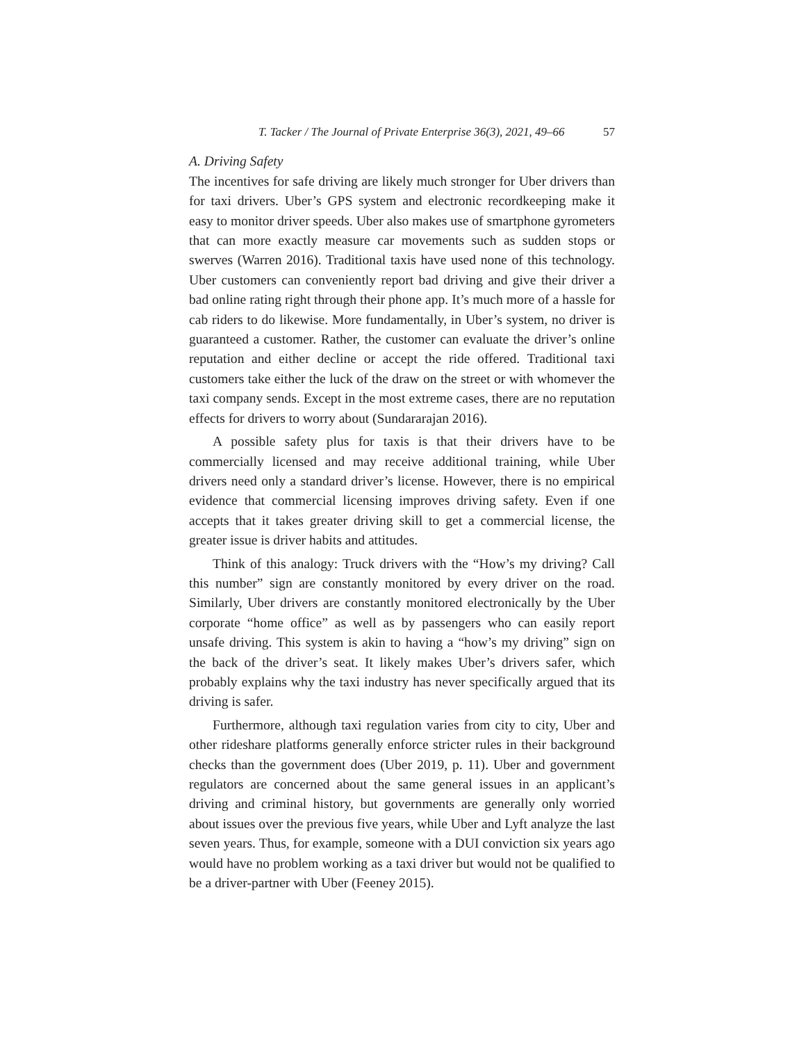T. Tacker / The Journal of Private Enterprise 36(3), 2021, 49–66 57
A. Driving Safety
The incentives for safe driving are likely much stronger for Uber drivers than for taxi drivers. Uber’s GPS system and electronic recordkeeping make it easy to monitor driver speeds. Uber also makes use of smartphone gyrometers that can more exactly measure car movements such as sudden stops or swerves (Warren 2016). Traditional taxis have used none of this technology. Uber customers can conveniently report bad driving and give their driver a bad online rating right through their phone app. It’s much more of a hassle for cab riders to do likewise. More fundamentally, in Uber’s system, no driver is guaranteed a customer. Rather, the customer can evaluate the driver’s online reputation and either decline or accept the ride offered. Traditional taxi customers take either the luck of the draw on the street or with whomever the taxi company sends. Except in the most extreme cases, there are no reputation effects for drivers to worry about (Sundararajan 2016).
A possible safety plus for taxis is that their drivers have to be commercially licensed and may receive additional training, while Uber drivers need only a standard driver’s license. However, there is no empirical evidence that commercial licensing improves driving safety. Even if one accepts that it takes greater driving skill to get a commercial license, the greater issue is driver habits and attitudes.
Think of this analogy: Truck drivers with the “How’s my driving? Call this number” sign are constantly monitored by every driver on the road. Similarly, Uber drivers are constantly monitored electronically by the Uber corporate “home office” as well as by passengers who can easily report unsafe driving. This system is akin to having a “how’s my driving” sign on the back of the driver’s seat. It likely makes Uber’s drivers safer, which probably explains why the taxi industry has never specifically argued that its driving is safer.
Furthermore, although taxi regulation varies from city to city, Uber and other rideshare platforms generally enforce stricter rules in their background checks than the government does (Uber 2019, p. 11). Uber and government regulators are concerned about the same general issues in an applicant’s driving and criminal history, but governments are generally only worried about issues over the previous five years, while Uber and Lyft analyze the last seven years. Thus, for example, someone with a DUI conviction six years ago would have no problem working as a taxi driver but would not be qualified to be a driver-partner with Uber (Feeney 2015).